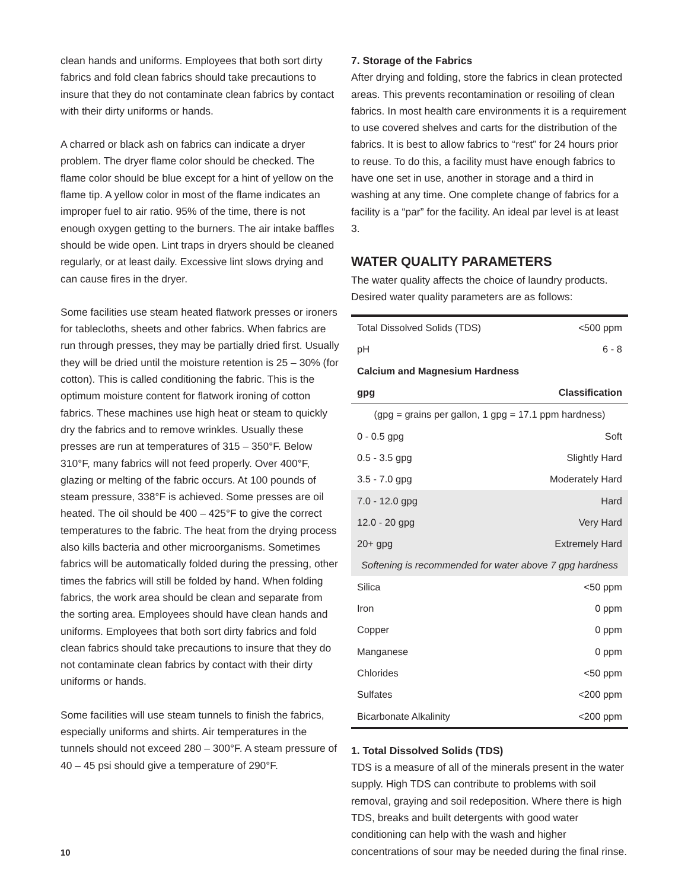clean hands and uniforms. Employees that both sort dirty fabrics and fold clean fabrics should take precautions to insure that they do not contaminate clean fabrics by contact with their dirty uniforms or hands.
A charred or black ash on fabrics can indicate a dryer problem. The dryer flame color should be checked. The flame color should be blue except for a hint of yellow on the flame tip. A yellow color in most of the flame indicates an improper fuel to air ratio. 95% of the time, there is not enough oxygen getting to the burners. The air intake baffles should be wide open. Lint traps in dryers should be cleaned regularly, or at least daily. Excessive lint slows drying and can cause fires in the dryer.
Some facilities use steam heated flatwork presses or ironers for tablecloths, sheets and other fabrics. When fabrics are run through presses, they may be partially dried first. Usually they will be dried until the moisture retention is 25 – 30% (for cotton). This is called conditioning the fabric. This is the optimum moisture content for flatwork ironing of cotton fabrics. These machines use high heat or steam to quickly dry the fabrics and to remove wrinkles. Usually these presses are run at temperatures of 315 – 350°F. Below 310°F, many fabrics will not feed properly. Over 400°F, glazing or melting of the fabric occurs. At 100 pounds of steam pressure, 338°F is achieved. Some presses are oil heated. The oil should be 400 – 425°F to give the correct temperatures to the fabric. The heat from the drying process also kills bacteria and other microorganisms. Sometimes fabrics will be automatically folded during the pressing, other times the fabrics will still be folded by hand. When folding fabrics, the work area should be clean and separate from the sorting area. Employees should have clean hands and uniforms. Employees that both sort dirty fabrics and fold clean fabrics should take precautions to insure that they do not contaminate clean fabrics by contact with their dirty uniforms or hands.
Some facilities will use steam tunnels to finish the fabrics, especially uniforms and shirts. Air temperatures in the tunnels should not exceed 280 – 300°F. A steam pressure of 40 – 45 psi should give a temperature of 290°F.
7. Storage of the Fabrics
After drying and folding, store the fabrics in clean protected areas. This prevents recontamination or resoiling of clean fabrics. In most health care environments it is a requirement to use covered shelves and carts for the distribution of the fabrics. It is best to allow fabrics to “rest” for 24 hours prior to reuse. To do this, a facility must have enough fabrics to have one set in use, another in storage and a third in washing at any time. One complete change of fabrics for a facility is a “par” for the facility. An ideal par level is at least 3.
WATER QUALITY PARAMETERS
The water quality affects the choice of laundry products. Desired water quality parameters are as follows:
| Total Dissolved Solids (TDS) | <500 ppm |
| pH | 6 - 8 |
| Calcium and Magnesium Hardness | |
| gpg | Classification |
| (gpg = grains per gallon, 1 gpg = 17.1 ppm hardness) | |
| 0 - 0.5 gpg | Soft |
| 0.5 - 3.5 gpg | Slightly Hard |
| 3.5 - 7.0 gpg | Moderately Hard |
| 7.0 - 12.0 gpg | Hard |
| 12.0 - 20 gpg | Very Hard |
| 20+ gpg | Extremely Hard |
| Softening is recommended for water above 7 gpg hardness | |
| Silica | <50 ppm |
| Iron | 0 ppm |
| Copper | 0 ppm |
| Manganese | 0 ppm |
| Chlorides | <50 ppm |
| Sulfates | <200 ppm |
| Bicarbonate Alkalinity | <200 ppm |
1. Total Dissolved Solids (TDS)
TDS is a measure of all of the minerals present in the water supply. High TDS can contribute to problems with soil removal, graying and soil redeposition. Where there is high TDS, breaks and built detergents with good water conditioning can help with the wash and higher concentrations of sour may be needed during the final rinse.
10